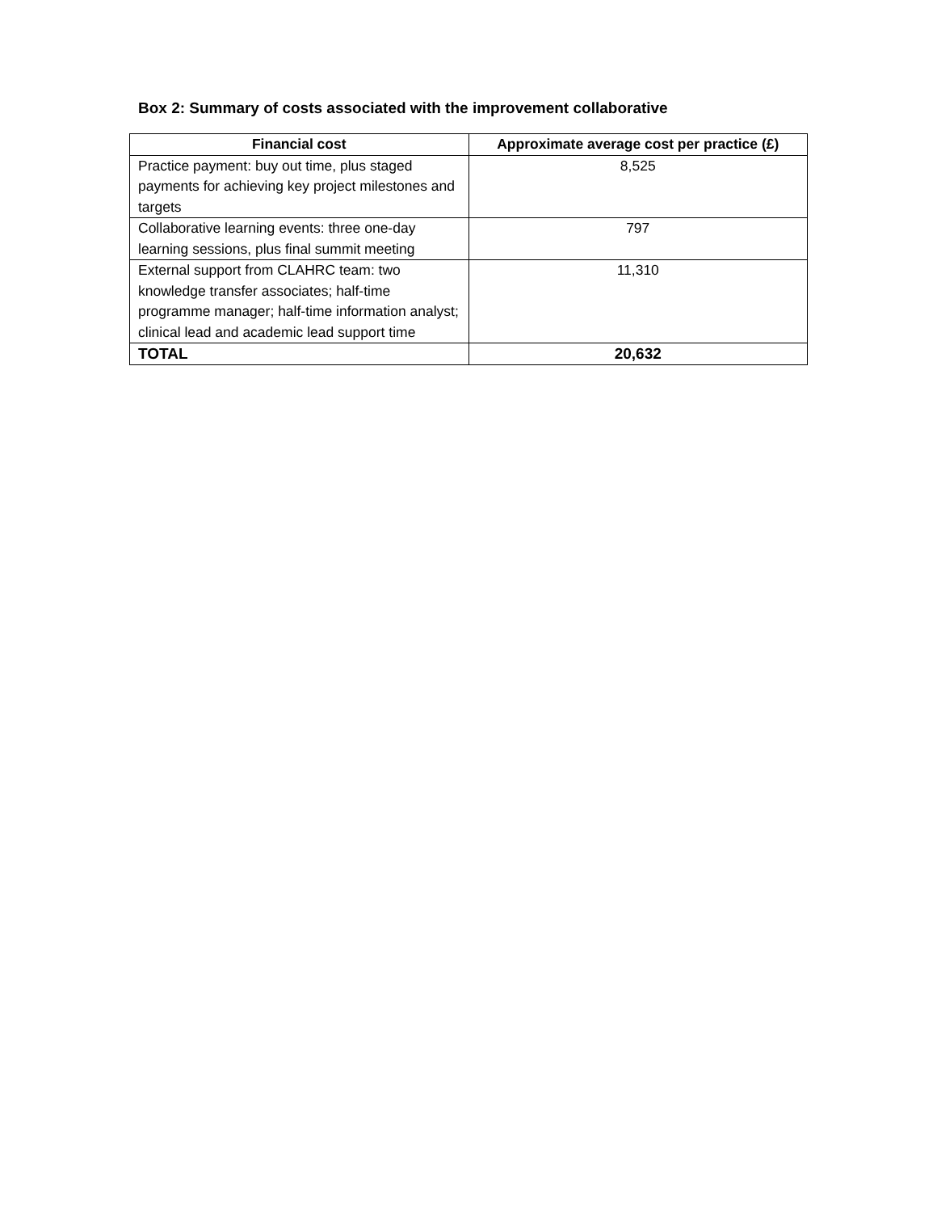Box 2: Summary of costs associated with the improvement collaborative
| Financial cost | Approximate average cost per practice (£) |
| --- | --- |
| Practice payment: buy out time, plus staged payments for achieving key project milestones and targets | 8,525 |
| Collaborative learning events: three one-day learning sessions, plus final summit meeting | 797 |
| External support from CLAHRC team: two knowledge transfer associates; half-time programme manager; half-time information analyst; clinical lead and academic lead support time | 11,310 |
| TOTAL | 20,632 |